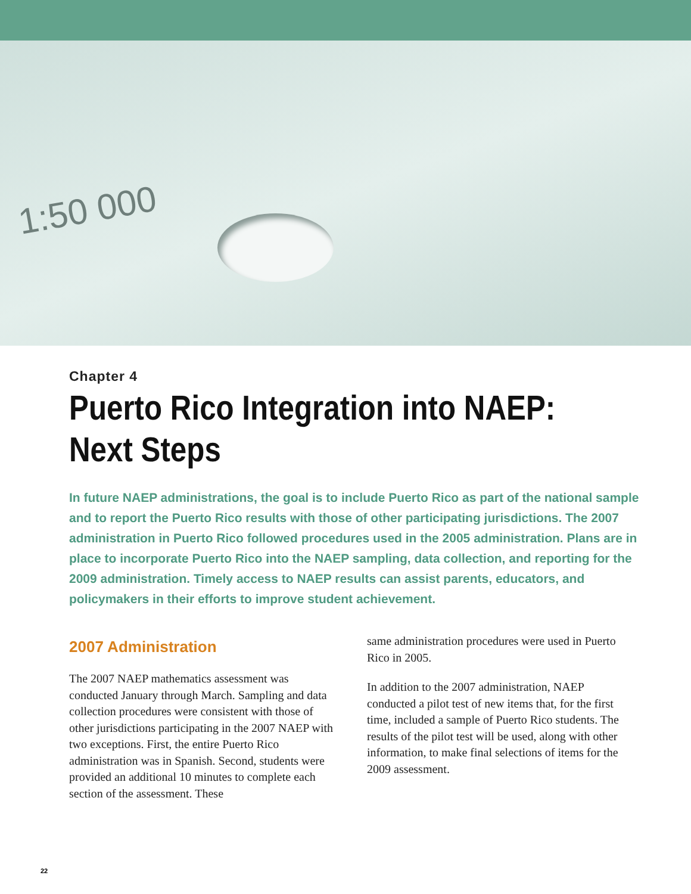1:50 000
Chapter 4
Puerto Rico Integration into NAEP:
Next Steps
In future NAEP administrations, the goal is to include Puerto Rico as part of the national sample and to report the Puerto Rico results with those of other participating jurisdictions. The 2007 administration in Puerto Rico followed procedures used in the 2005 administration. Plans are in place to incorporate Puerto Rico into the NAEP sampling, data collection, and reporting for the 2009 administration. Timely access to NAEP results can assist parents, educators, and policymakers in their efforts to improve student achievement.
2007 Administration
The 2007 NAEP mathematics assessment was conducted January through March. Sampling and data collection procedures were consistent with those of other jurisdictions participating in the 2007 NAEP with two exceptions. First, the entire Puerto Rico administration was in Spanish. Second, students were provided an additional 10 minutes to complete each section of the assessment. These
same administration procedures were used in Puerto Rico in 2005.
In addition to the 2007 administration, NAEP conducted a pilot test of new items that, for the first time, included a sample of Puerto Rico students. The results of the pilot test will be used, along with other information, to make final selections of items for the 2009 assessment.
22